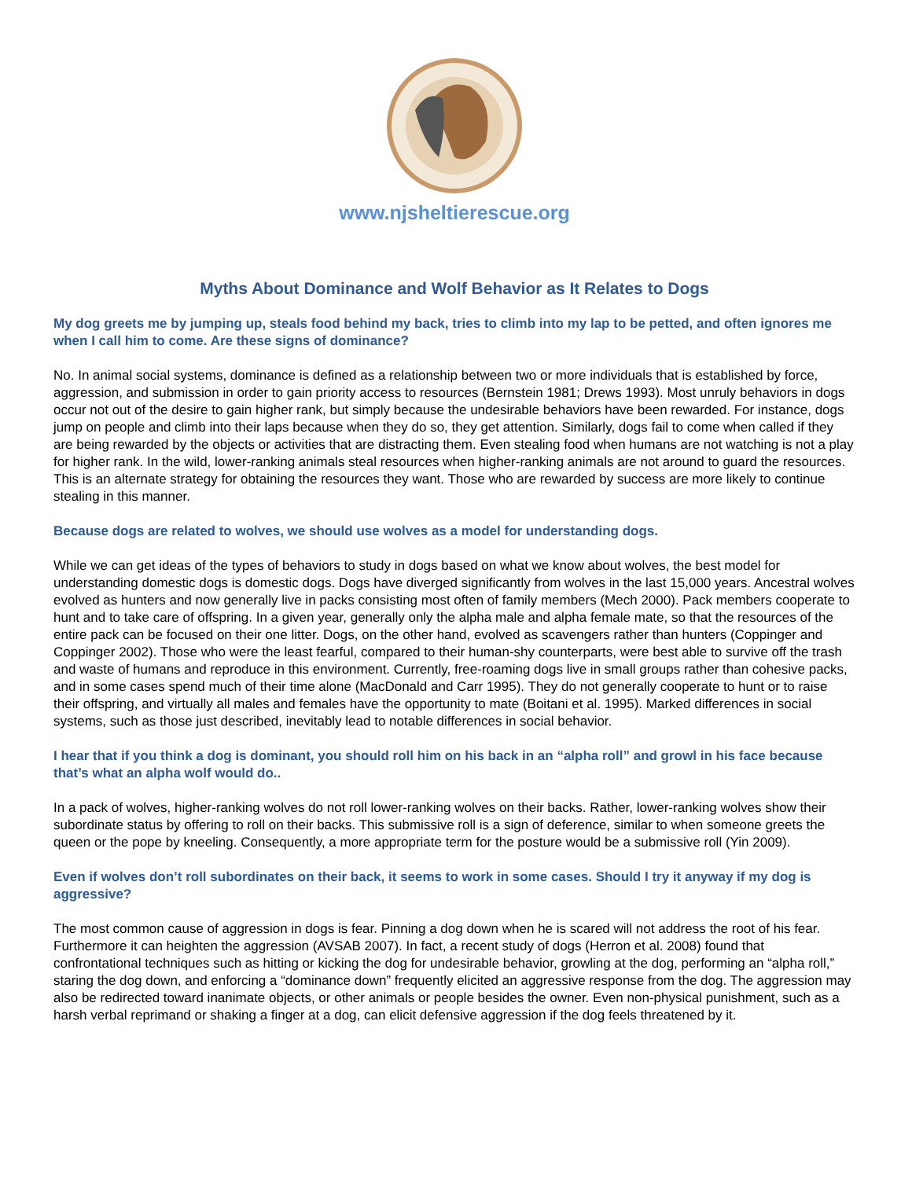www.njsheltierescue.org
Myths About Dominance and Wolf Behavior as It Relates to Dogs
My dog greets me by jumping up, steals food behind my back, tries to climb into my lap to be petted, and often ignores me when I call him to come. Are these signs of dominance?
No. In animal social systems, dominance is defined as a relationship between two or more individuals that is established by force, aggression, and submission in order to gain priority access to resources (Bernstein 1981; Drews 1993). Most unruly behaviors in dogs occur not out of the desire to gain higher rank, but simply because the undesirable behaviors have been rewarded. For instance, dogs jump on people and climb into their laps because when they do so, they get attention. Similarly, dogs fail to come when called if they are being rewarded by the objects or activities that are distracting them. Even stealing food when humans are not watching is not a play for higher rank. In the wild, lower-ranking animals steal resources when higher-ranking animals are not around to guard the resources. This is an alternate strategy for obtaining the resources they want. Those who are rewarded by success are more likely to continue stealing in this manner.
Because dogs are related to wolves, we should use wolves as a model for understanding dogs.
While we can get ideas of the types of behaviors to study in dogs based on what we know about wolves, the best model for understanding domestic dogs is domestic dogs. Dogs have diverged significantly from wolves in the last 15,000 years. Ancestral wolves evolved as hunters and now generally live in packs consisting most often of family members (Mech 2000). Pack members cooperate to hunt and to take care of offspring. In a given year, generally only the alpha male and alpha female mate, so that the resources of the entire pack can be focused on their one litter. Dogs, on the other hand, evolved as scavengers rather than hunters (Coppinger and Coppinger 2002). Those who were the least fearful, compared to their human-shy counterparts, were best able to survive off the trash and waste of humans and reproduce in this environment. Currently, free-roaming dogs live in small groups rather than cohesive packs, and in some cases spend much of their time alone (MacDonald and Carr 1995). They do not generally cooperate to hunt or to raise their offspring, and virtually all males and females have the opportunity to mate (Boitani et al. 1995). Marked differences in social systems, such as those just described, inevitably lead to notable differences in social behavior.
I hear that if you think a dog is dominant, you should roll him on his back in an “alpha roll” and growl in his face because that’s what an alpha wolf would do..
In a pack of wolves, higher-ranking wolves do not roll lower-ranking wolves on their backs. Rather, lower-ranking wolves show their subordinate status by offering to roll on their backs. This submissive roll is a sign of deference, similar to when someone greets the queen or the pope by kneeling. Consequently, a more appropriate term for the posture would be a submissive roll (Yin 2009).
Even if wolves don’t roll subordinates on their back, it seems to work in some cases. Should I try it anyway if my dog is aggressive?
The most common cause of aggression in dogs is fear. Pinning a dog down when he is scared will not address the root of his fear. Furthermore it can heighten the aggression (AVSAB 2007). In fact, a recent study of dogs (Herron et al. 2008) found that confrontational techniques such as hitting or kicking the dog for undesirable behavior, growling at the dog, performing an “alpha roll,” staring the dog down, and enforcing a “dominance down” frequently elicited an aggressive response from the dog. The aggression may also be redirected toward inanimate objects, or other animals or people besides the owner. Even non-physical punishment, such as a harsh verbal reprimand or shaking a finger at a dog, can elicit defensive aggression if the dog feels threatened by it.